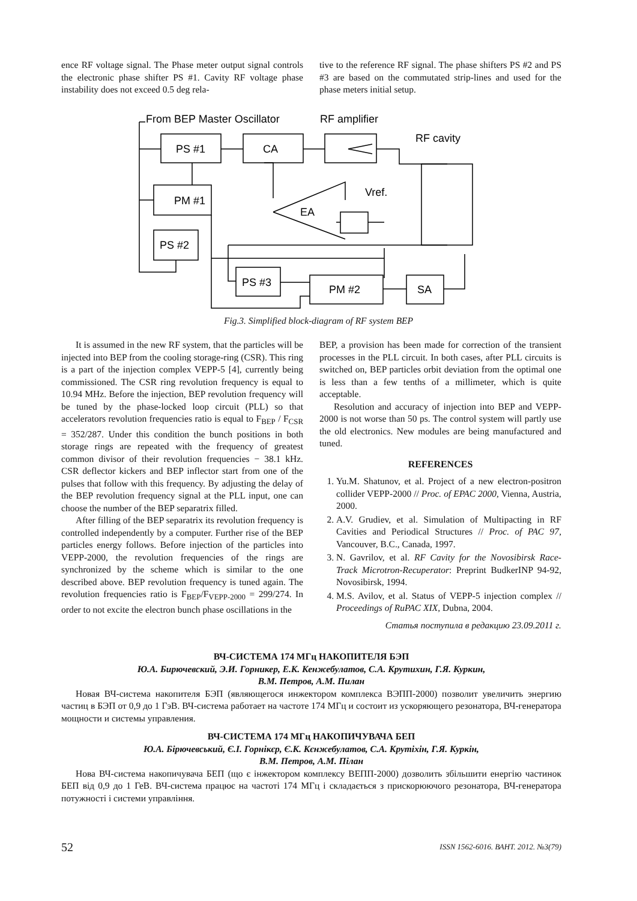ence RF voltage signal. The Phase meter output signal controls the electronic phase shifter PS #1. Cavity RF voltage phase instability does not exceed 0.5 deg rela-
tive to the reference RF signal. The phase shifters PS #2 and PS #3 are based on the commutated strip-lines and used for the phase meters initial setup.
From BEP Master Oscillator
RF amplifier
RF cavity
Vref.
PS #1
CA
PM #1
PS #2
PS #3
PM #2
SA
EA
Fig.3. Simplified block-diagram of RF system BEP
It is assumed in the new RF system, that the particles will be injected into BEP from the cooling storage-ring (CSR). This ring is a part of the injection complex VEPP-5 [4], currently being commissioned. The CSR ring revolution frequency is equal to 10.94 MHz. Before the injection, BEP revolution frequency will be tuned by the phase-locked loop circuit (PLL) so that accelerators revolution frequencies ratio is equal to F<sub>BEP</sub> / F<sub>CSR</sub> = 352/287. Under this condition the bunch positions in both storage rings are repeated with the frequency of greatest common divisor of their revolution frequencies − 38.1 kHz. CSR deflector kickers and BEP inflector start from one of the pulses that follow with this frequency. By adjusting the delay of the BEP revolution frequency signal at the PLL input, one can choose the number of the BEP separatrix filled.
After filling of the BEP separatrix its revolution frequency is controlled independently by a computer. Further rise of the BEP particles energy follows. Before injection of the particles into VEPP-2000, the revolution frequencies of the rings are synchronized by the scheme which is similar to the one described above. BEP revolution frequency is tuned again. The revolution frequencies ratio is F<sub>BEP</sub>/F<sub>VEPP-2000</sub> = 299/274. In order to not excite the electron bunch phase oscillations in the
BEP, a provision has been made for correction of the transient processes in the PLL circuit. In both cases, after PLL circuits is switched on, BEP particles orbit deviation from the optimal one is less than a few tenths of a millimeter, which is quite acceptable.
Resolution and accuracy of injection into BEP and VEPP-2000 is not worse than 50 ps. The control system will partly use the old electronics. New modules are being manufactured and tuned.
REFERENCES
1. Yu.M. Shatunov, et al. Project of a new electron-positron collider VEPP-2000 // Proc. of EPAC 2000, Vienna, Austria, 2000.
2. A.V. Grudiev, et al. Simulation of Multipacting in RF Cavities and Periodical Structures // Proc. of PAC 97, Vancouver, B.C., Canada, 1997.
3. N. Gavrilov, et al. RF Cavity for the Novosibirsk Race-Track Microtron-Recuperator: Preprint BudkerINP 94-92, Novosibirsk, 1994.
4. M.S. Avilov, et al. Status of VEPP-5 injection complex // Proceedings of RuPAC XIX, Dubna, 2004.
Статья поступила в редакцию 23.09.2011 г.
ВЧ-СИСТЕМА 174 МГц НАКОПИТЕЛЯ БЭП
Ю.А. Бирючевский, Э.И. Горникер, Е.К. Кенжебулатов, С.А. Крутихин, Г.Я. Куркин,
В.М. Петров, А.М. Пилан
Новая ВЧ-система накопителя БЭП (являющегося инжектором комплекса ВЭПП-2000) позволит увеличить энергию частиц в БЭП от 0,9 до 1 ГэВ. ВЧ-система работает на частоте 174 МГц и состоит из ускоряющего резонатора, ВЧ-генератора мощности и системы управления.
ВЧ-СИСТЕМА 174 МГц НАКОПИЧУВАЧА БЕП
Ю.А. Бірючевський, Є.І. Горнікєр, Є.К. Кєнжебулатов, С.А. Крутіхін, Г.Я. Куркін,
В.М. Петров, А.М. Пілан
Нова ВЧ-система накопичувача БЕП (що є інжектором комплексу ВЕПП-2000) дозволить збільшити енергію частинок БЕП від 0,9 до 1 ГеВ. ВЧ-система працює на частоті 174 МГц і складається з прискорюючого резонатора, ВЧ-генератора потужності і системи управління.
52 ISSN 1562-6016. ВАНТ. 2012. №3(79)